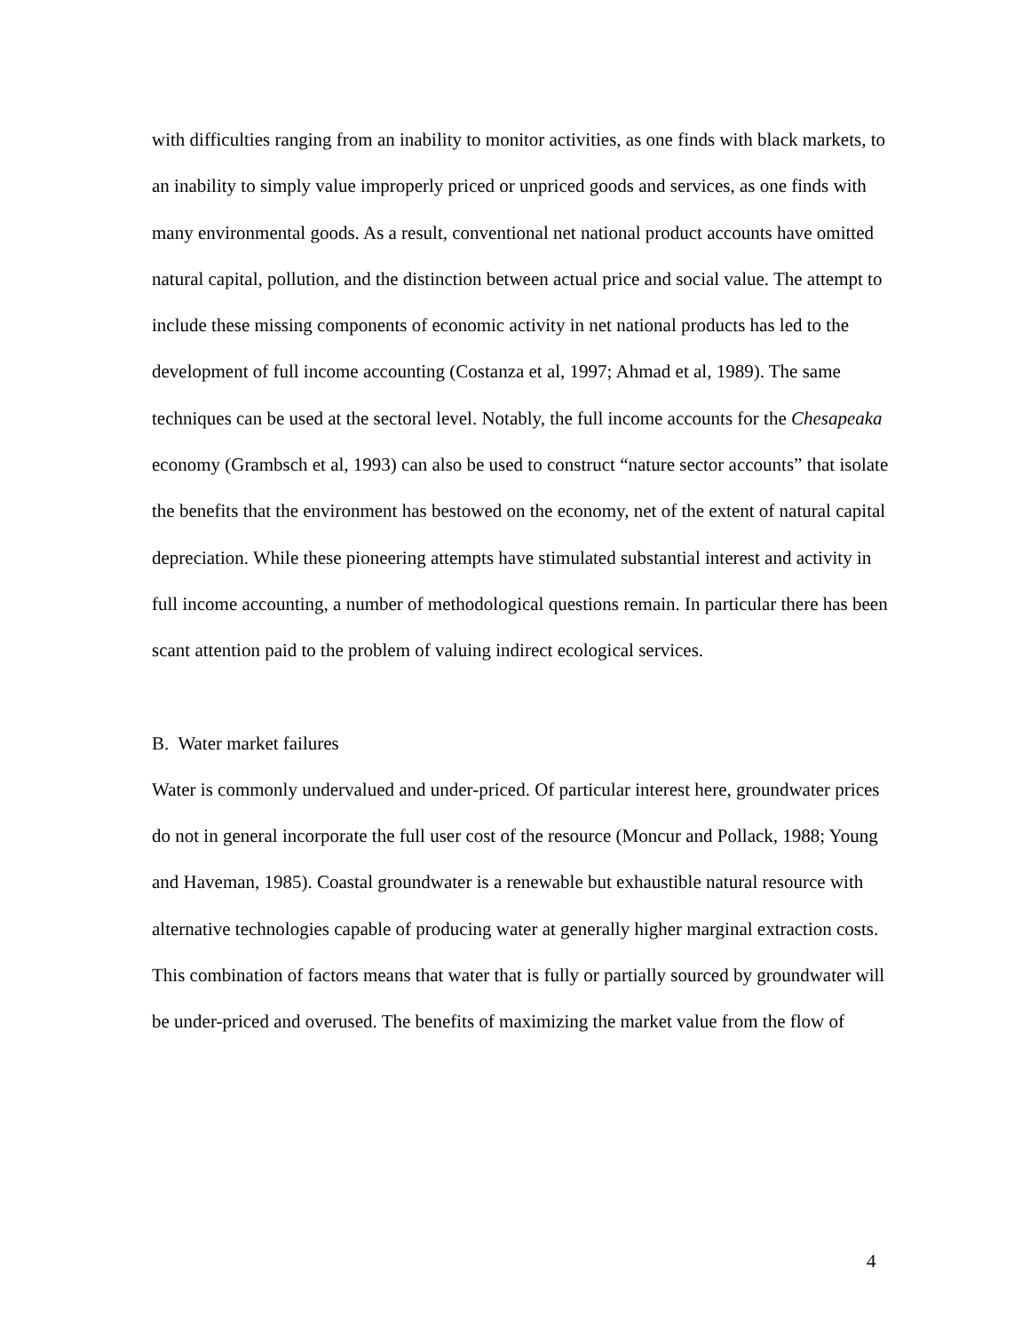with difficulties ranging from an inability to monitor activities, as one finds with black markets, to an inability to simply value improperly priced or unpriced goods and services, as one finds with many environmental goods. As a result, conventional net national product accounts have omitted natural capital, pollution, and the distinction between actual price and social value. The attempt to include these missing components of economic activity in net national products has led to the development of full income accounting (Costanza et al, 1997; Ahmad et al, 1989). The same techniques can be used at the sectoral level. Notably, the full income accounts for the Chesapeaka economy (Grambsch et al, 1993) can also be used to construct “nature sector accounts” that isolate the benefits that the environment has bestowed on the economy, net of the extent of natural capital depreciation. While these pioneering attempts have stimulated substantial interest and activity in full income accounting, a number of methodological questions remain. In particular there has been scant attention paid to the problem of valuing indirect ecological services.
B. Water market failures
Water is commonly undervalued and under-priced. Of particular interest here, groundwater prices do not in general incorporate the full user cost of the resource (Moncur and Pollack, 1988; Young and Haveman, 1985). Coastal groundwater is a renewable but exhaustible natural resource with alternative technologies capable of producing water at generally higher marginal extraction costs. This combination of factors means that water that is fully or partially sourced by groundwater will be under-priced and overused. The benefits of maximizing the market value from the flow of
4